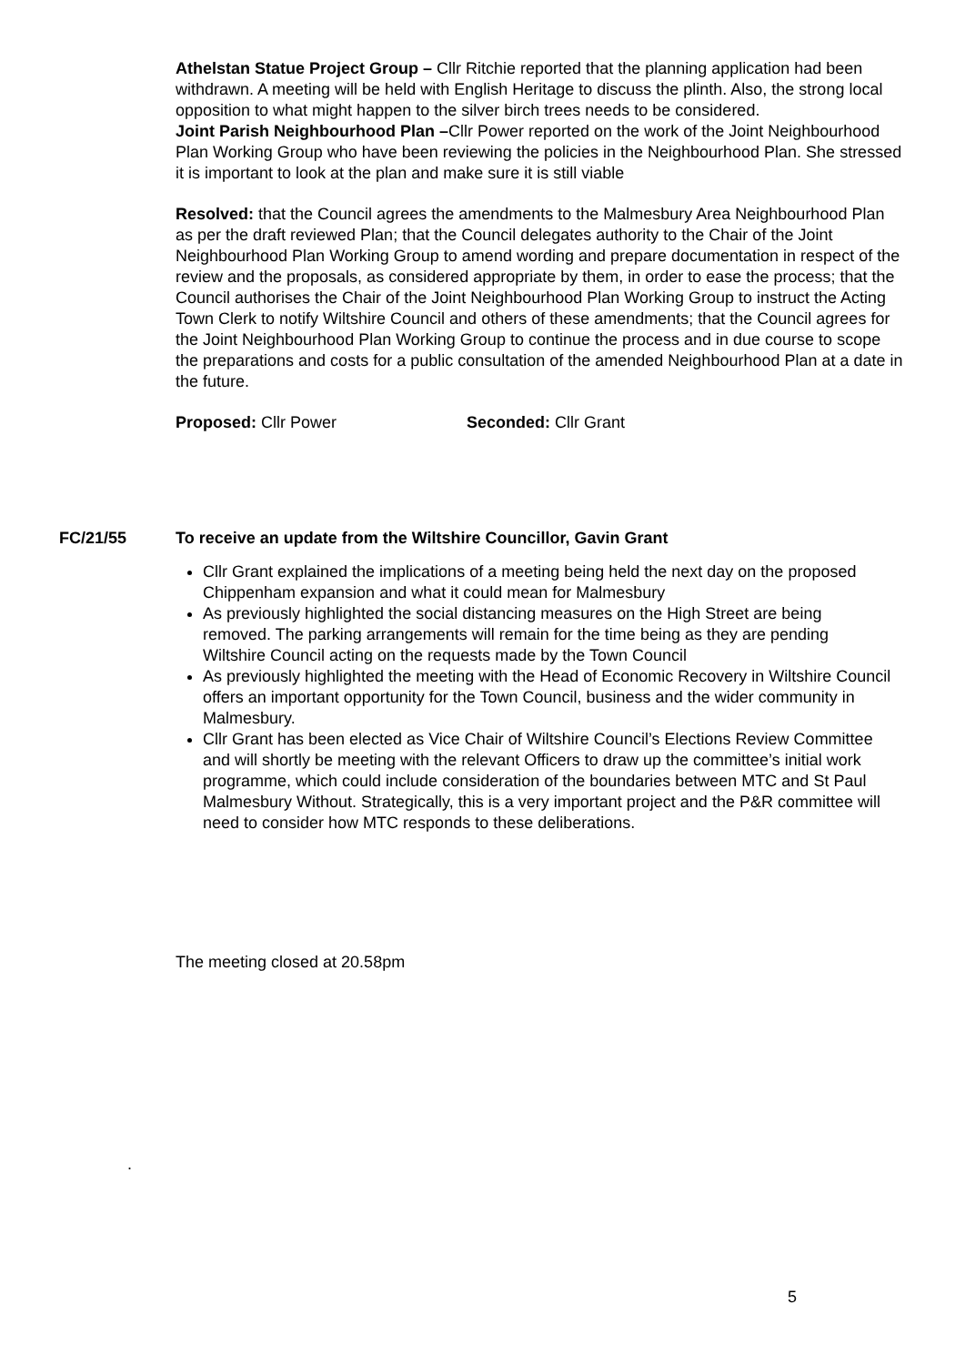Athelstan Statue Project Group – Cllr Ritchie reported that the planning application had been withdrawn. A meeting will be held with English Heritage to discuss the plinth. Also, the strong local opposition to what might happen to the silver birch trees needs to be considered.
Joint Parish Neighbourhood Plan –Cllr Power reported on the work of the Joint Neighbourhood Plan Working Group who have been reviewing the policies in the Neighbourhood Plan. She stressed it is important to look at the plan and make sure it is still viable
Resolved: that the Council agrees the amendments to the Malmesbury Area Neighbourhood Plan as per the draft reviewed Plan; that the Council delegates authority to the Chair of the Joint Neighbourhood Plan Working Group to amend wording and prepare documentation in respect of the review and the proposals, as considered appropriate by them, in order to ease the process; that the Council authorises the Chair of the Joint Neighbourhood Plan Working Group to instruct the Acting Town Clerk to notify Wiltshire Council and others of these amendments; that the Council agrees for the Joint Neighbourhood Plan Working Group to continue the process and in due course to scope the preparations and costs for a public consultation of the amended Neighbourhood Plan at a date in the future.
Proposed: Cllr Power Seconded: Cllr Grant
FC/21/55 To receive an update from the Wiltshire Councillor, Gavin Grant
Cllr Grant explained the implications of a meeting being held the next day on the proposed Chippenham expansion and what it could mean for Malmesbury
As previously highlighted the social distancing measures on the High Street are being removed. The parking arrangements will remain for the time being as they are pending Wiltshire Council acting on the requests made by the Town Council
As previously highlighted the meeting with the Head of Economic Recovery in Wiltshire Council offers an important opportunity for the Town Council, business and the wider community in Malmesbury.
Cllr Grant has been elected as Vice Chair of Wiltshire Council’s Elections Review Committee and will shortly be meeting with the relevant Officers to draw up the committee’s initial work programme, which could include consideration of the boundaries between MTC and St Paul Malmesbury Without. Strategically, this is a very important project and the P&R committee will need to consider how MTC responds to these deliberations.
The meeting closed at 20.58pm
.
5